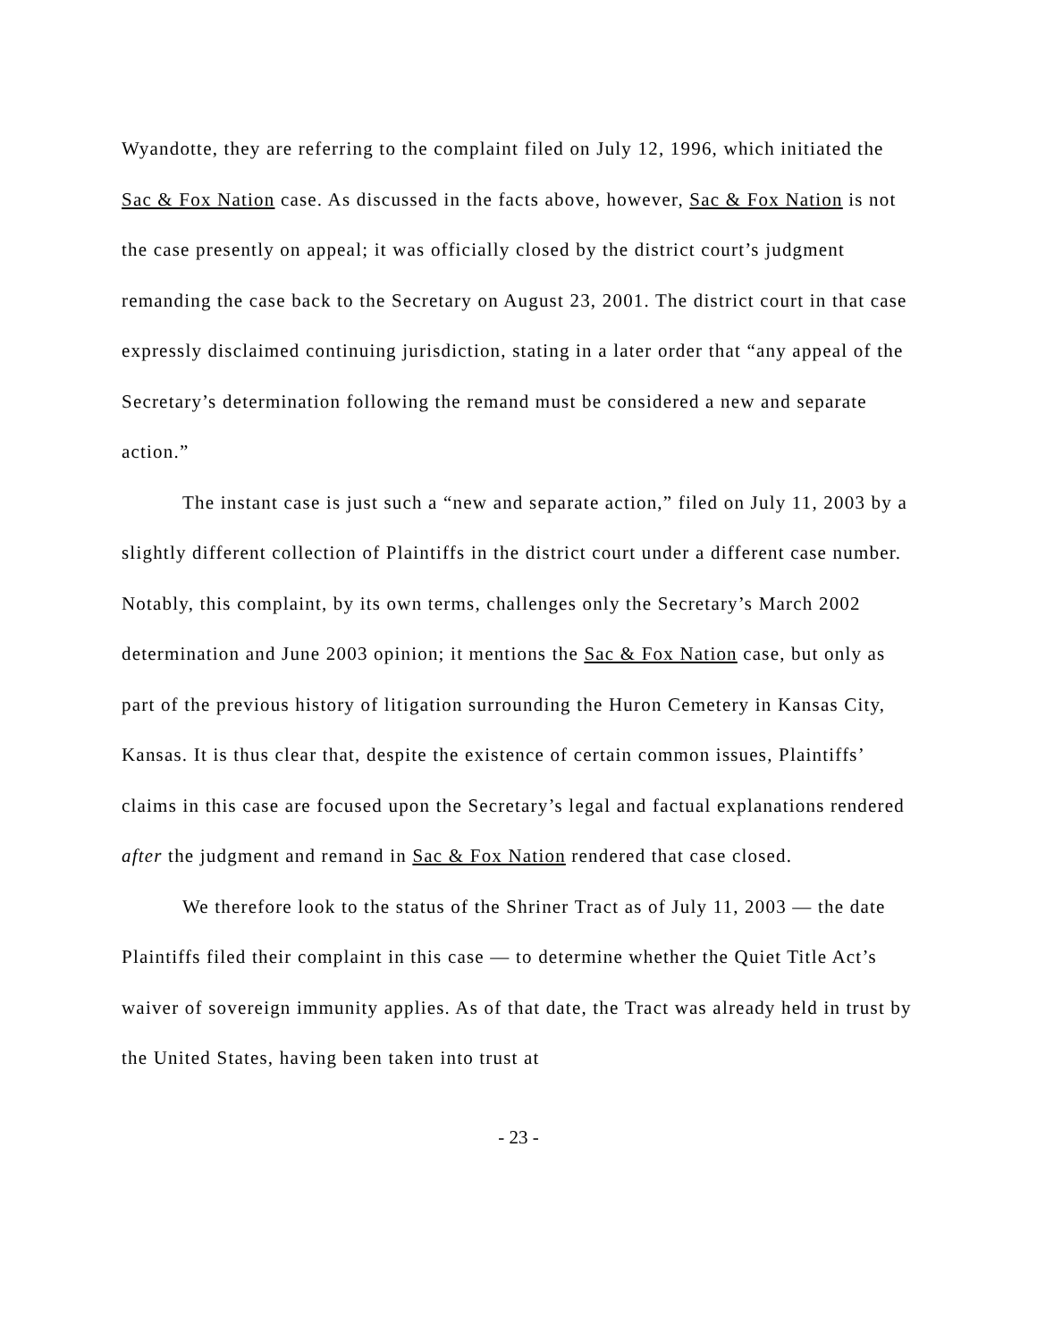Wyandotte, they are referring to the complaint filed on July 12, 1996, which initiated the Sac & Fox Nation case. As discussed in the facts above, however, Sac & Fox Nation is not the case presently on appeal; it was officially closed by the district court’s judgment remanding the case back to the Secretary on August 23, 2001. The district court in that case expressly disclaimed continuing jurisdiction, stating in a later order that “any appeal of the Secretary’s determination following the remand must be considered a new and separate action.”
The instant case is just such a “new and separate action,” filed on July 11, 2003 by a slightly different collection of Plaintiffs in the district court under a different case number. Notably, this complaint, by its own terms, challenges only the Secretary’s March 2002 determination and June 2003 opinion; it mentions the Sac & Fox Nation case, but only as part of the previous history of litigation surrounding the Huron Cemetery in Kansas City, Kansas. It is thus clear that, despite the existence of certain common issues, Plaintiffs’ claims in this case are focused upon the Secretary’s legal and factual explanations rendered after the judgment and remand in Sac & Fox Nation rendered that case closed.
We therefore look to the status of the Shriner Tract as of July 11, 2003 — the date Plaintiffs filed their complaint in this case — to determine whether the Quiet Title Act’s waiver of sovereign immunity applies. As of that date, the Tract was already held in trust by the United States, having been taken into trust at
- 23 -